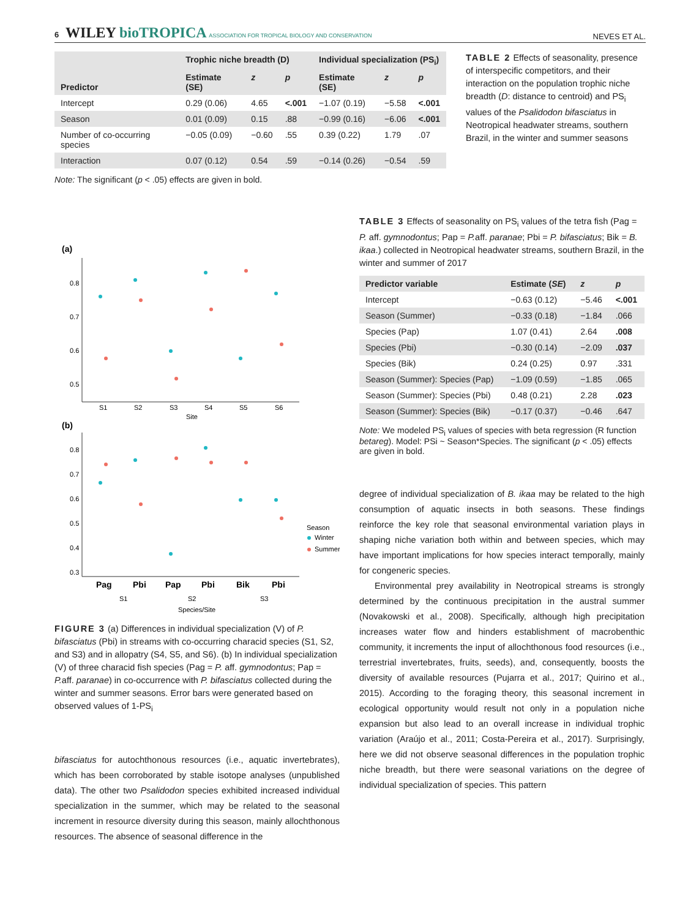6 WILEY bioTROPICA ASSOCIATION FOR TROPICAL BIOLOGY AND CONSERVATION
NEVES ET AL.
| Predictor | Trophic niche breadth (D) | | | Individual specialization (PS<sub>i</sub>) | | |
| --- | --- | --- | --- | --- | --- | --- |
| | Estimate (SE) | z | p | Estimate (SE) | z | p |
| Intercept | 0.29 (0.06) | 4.65 | <.001 | −1.07 (0.19) | −5.58 | <.001 |
| Season | 0.01 (0.09) | 0.15 | .88 | −0.99 (0.16) | −6.06 | <.001 |
| Number of co-occurring species | −0.05 (0.09) | −0.60 | .55 | 0.39 (0.22) | 1.79 | .07 |
| Interaction | 0.07 (0.12) | 0.54 | .59 | −0.14 (0.26) | −0.54 | .59 |
Note: The significant (p < .05) effects are given in bold.
TABLE 2 Effects of seasonality, presence of interspecific competitors, and their interaction on the population trophic niche breadth (D: distance to centroid) and PS<sub>i</sub> values of the Psalidodon bifasciatus in Neotropical headwater streams, southern Brazil, in the winter and summer seasons
(a)
(b)
0.8
0.7
0.6
0.5
S1
S2
S3
S4
S5
S6
Site
0.8
0.7
0.6
0.5
0.4
0.3
Pag
Pbi
Pap
Pbi
Bik
Pbi
S1
S2
S3
Species/Site
Season
Winter
Summer
FIGURE 3 (a) Differences in individual specialization (V) of P. bifasciatus (Pbi) in streams with co-occurring characid species (S1, S2, and S3) and in allopatry (S4, S5, and S6). (b) In individual specialization (V) of three characid fish species (Pag = P. aff. gymnodontus; Pap = P. aff. paranae) in co-occurrence with P. bifasciatus collected during the winter and summer seasons. Error bars were generated based on observed values of 1-PS<sub>i</sub>
bifasciatus for autochthonous resources (i.e., aquatic invertebrates), which has been corroborated by stable isotope analyses (unpublished data). The other two Psalidodon species exhibited increased individual specialization in the summer, which may be related to the seasonal increment in resource diversity during this season, mainly allochthonous resources. The absence of seasonal difference in the
TABLE 3 Effects of seasonality on PS<sub>i</sub> values of the tetra fish (Pag = P. aff. gymnodontus; Pap = P. aff. paranae; Pbi = P. bifasciatus; Bik = B. ikaa.) collected in Neotropical headwater streams, southern Brazil, in the winter and summer of 2017
| Predictor variable | Estimate ( SE ) | z | p |
| --- | --- | --- | --- |
| Intercept | −0.63 (0.12) | −5.46 | <.001 |
| Season (Summer) | −0.33 (0.18) | −1.84 | .066 |
| Species (Pap) | 1.07 (0.41) | 2.64 | .008 |
| Species (Pbi) | −0.30 (0.14) | −2.09 | .037 |
| Species (Bik) | 0.24 (0.25) | 0.97 | .331 |
| Season (Summer): Species (Pap) | −1.09 (0.59) | −1.85 | .065 |
| Season (Summer): Species (Pbi) | 0.48 (0.21) | 2.28 | .023 |
| Season (Summer): Species (Bik) | −0.17 (0.37) | −0.46 | .647 |
Note: We modeled PS<sub>i</sub> values of species with beta regression (R function betareg). Model: PSi ~ Season*Species. The significant (p < .05) effects are given in bold.
degree of individual specialization of B. ikaa may be related to the high consumption of aquatic insects in both seasons. These findings reinforce the key role that seasonal environmental variation plays in shaping niche variation both within and between species, which may have important implications for how species interact temporally, mainly for congeneric species.
Environmental prey availability in Neotropical streams is strongly determined by the continuous precipitation in the austral summer (Novakowski et al., 2008). Specifically, although high precipitation increases water flow and hinders establishment of macrobenthic community, it increments the input of allochthonous food resources (i.e., terrestrial invertebrates, fruits, seeds), and, consequently, boosts the diversity of available resources (Pujarra et al., 2017; Quirino et al., 2015). According to the foraging theory, this seasonal increment in ecological opportunity would result not only in a population niche expansion but also lead to an overall increase in individual trophic variation (Araújo et al., 2011; Costa-Pereira et al., 2017). Surprisingly, here we did not observe seasonal differences in the population trophic niche breadth, but there were seasonal variations on the degree of individual specialization of species. This pattern